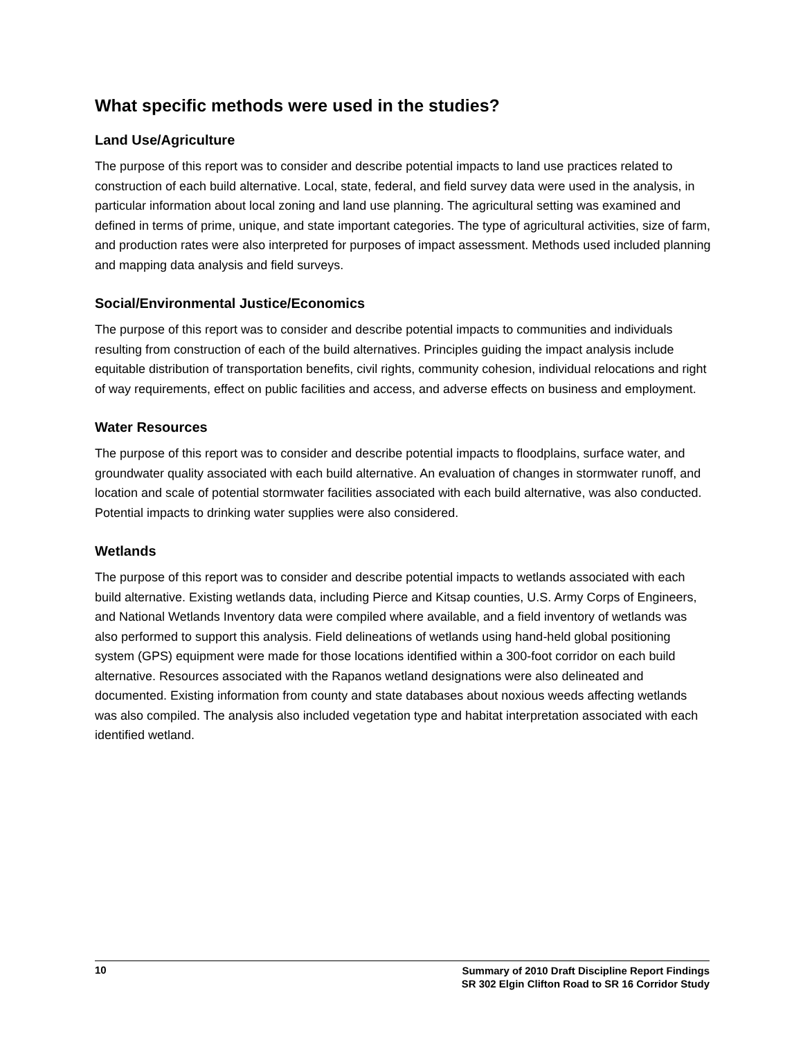What specific methods were used in the studies?
Land Use/Agriculture
The purpose of this report was to consider and describe potential impacts to land use practices related to construction of each build alternative. Local, state, federal, and field survey data were used in the analysis, in particular information about local zoning and land use planning. The agricultural setting was examined and defined in terms of prime, unique, and state important categories. The type of agricultural activities, size of farm, and production rates were also interpreted for purposes of impact assessment. Methods used included planning and mapping data analysis and field surveys.
Social/Environmental Justice/Economics
The purpose of this report was to consider and describe potential impacts to communities and individuals resulting from construction of each of the build alternatives. Principles guiding the impact analysis include equitable distribution of transportation benefits, civil rights, community cohesion, individual relocations and right of way requirements, effect on public facilities and access, and adverse effects on business and employment.
Water Resources
The purpose of this report was to consider and describe potential impacts to floodplains, surface water, and groundwater quality associated with each build alternative. An evaluation of changes in stormwater runoff, and location and scale of potential stormwater facilities associated with each build alternative, was also conducted. Potential impacts to drinking water supplies were also considered.
Wetlands
The purpose of this report was to consider and describe potential impacts to wetlands associated with each build alternative. Existing wetlands data, including Pierce and Kitsap counties, U.S. Army Corps of Engineers, and National Wetlands Inventory data were compiled where available, and a field inventory of wetlands was also performed to support this analysis. Field delineations of wetlands using hand-held global positioning system (GPS) equipment were made for those locations identified within a 300-foot corridor on each build alternative. Resources associated with the Rapanos wetland designations were also delineated and documented. Existing information from county and state databases about noxious weeds affecting wetlands was also compiled. The analysis also included vegetation type and habitat interpretation associated with each identified wetland.
10
Summary of 2010 Draft Discipline Report Findings
SR 302 Elgin Clifton Road to SR 16 Corridor Study